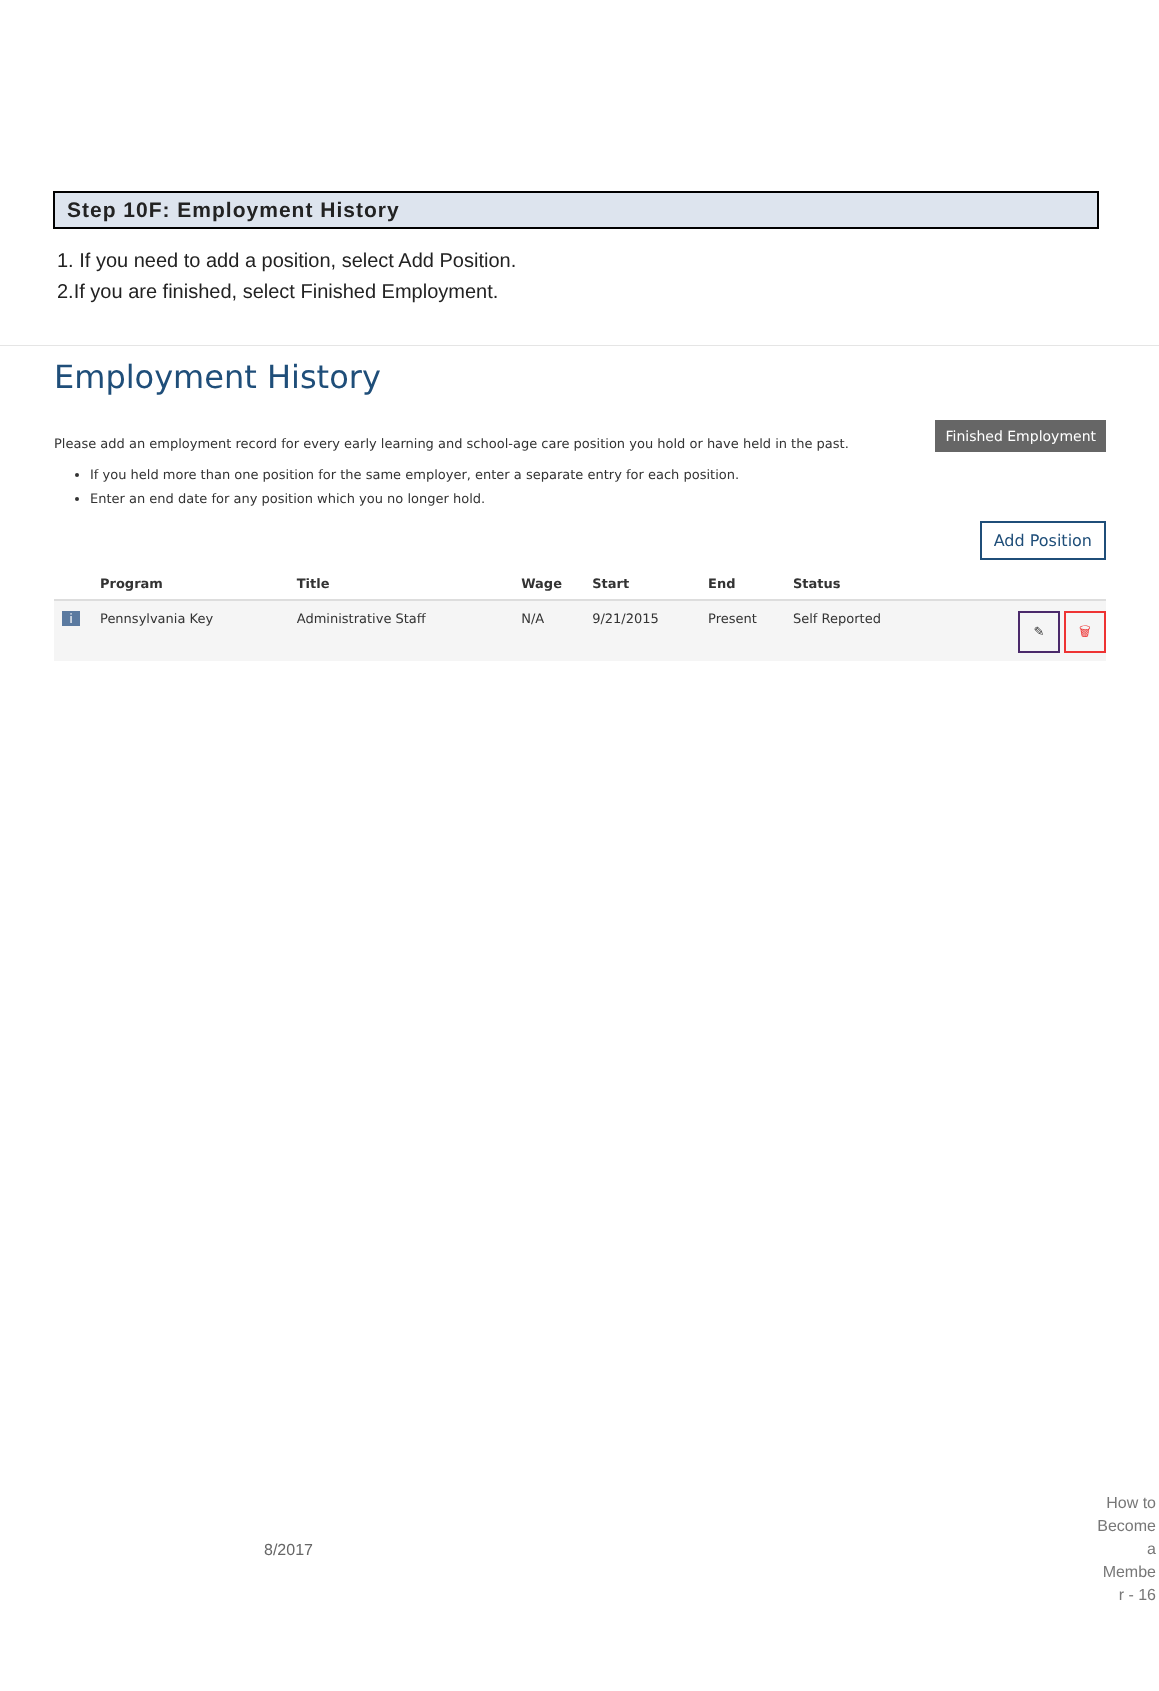Step 10F: Employment History
1. If you need to add a position, select Add Position.
2.If you are finished, select Finished Employment.
Employment History
Finished Employment
Please add an employment record for every early learning and school-age care position you hold or have held in the past.
If you held more than one position for the same employer, enter a separate entry for each position.
Enter an end date for any position which you no longer hold.
Add Position
| | Program | Title | Wage | Start | End | Status | |
| --- | --- | --- | --- | --- | --- | --- | --- |
| i | Pennsylvania Key | Administrative Staff | N/A | 9/21/2015 | Present | Self Reported | ✎ 🗑 |
8/2017
How to
Become
a
Membe
r - 16